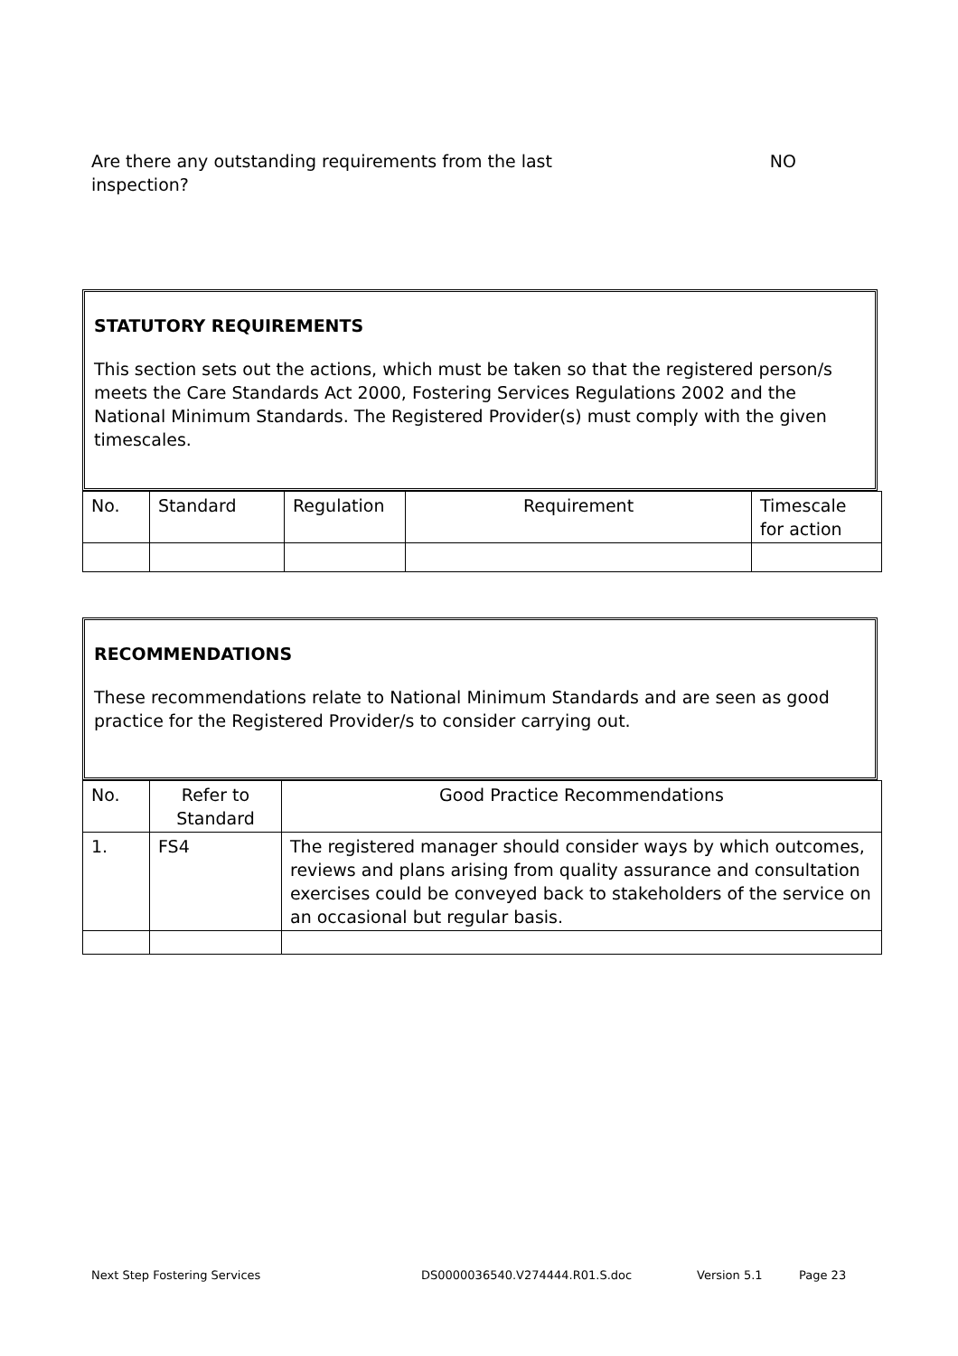Are there any outstanding requirements from the last
inspection? NO
STATUTORY REQUIREMENTS
This section sets out the actions, which must be taken so that the registered person/s meets the Care Standards Act 2000, Fostering Services Regulations 2002 and the National Minimum Standards. The Registered Provider(s) must comply with the given timescales.
| No. | Standard | Regulation | Requirement | Timescale for action |
| --- | --- | --- | --- | --- |
RECOMMENDATIONS
These recommendations relate to National Minimum Standards and are seen as good practice for the Registered Provider/s to consider carrying out.
| No. | Refer to Standard | Good Practice Recommendations |
| --- | --- | --- |
| 1. | FS4 | The registered manager should consider ways by which outcomes, reviews and plans arising from quality assurance and consultation exercises could be conveyed back to stakeholders of the service on an occasional but regular basis. |
Next Step Fostering Services DS0000036540.V274444.R01.S.doc Version 5.1 Page 23